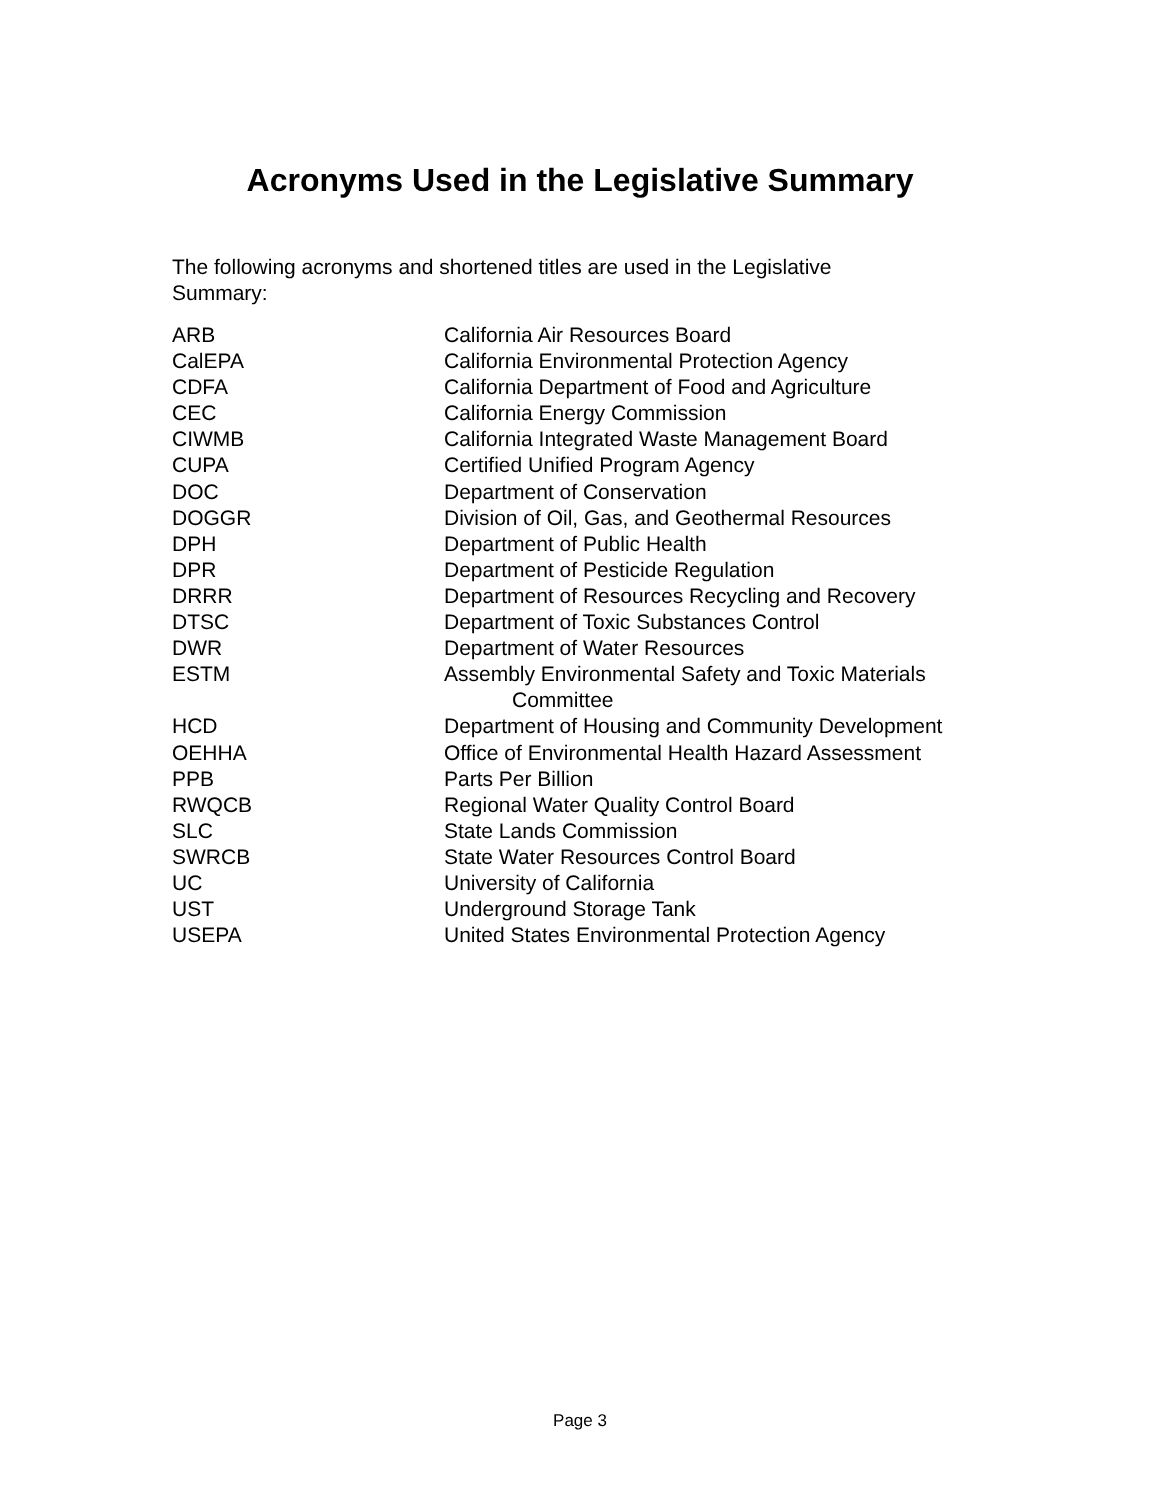Acronyms Used in the Legislative Summary
The following acronyms and shortened titles are used in the Legislative Summary:
| ARB | California Air Resources Board |
| CalEPA | California Environmental Protection Agency |
| CDFA | California Department of Food and Agriculture |
| CEC | California Energy Commission |
| CIWMB | California Integrated Waste Management Board |
| CUPA | Certified Unified Program Agency |
| DOC | Department of Conservation |
| DOGGR | Division of Oil, Gas, and Geothermal Resources |
| DPH | Department of Public Health |
| DPR | Department of Pesticide Regulation |
| DRRR | Department of Resources Recycling and Recovery |
| DTSC | Department of Toxic Substances Control |
| DWR | Department of Water Resources |
| ESTM | Assembly Environmental Safety and Toxic Materials Committee |
| HCD | Department of Housing and Community Development |
| OEHHA | Office of Environmental Health Hazard Assessment |
| PPB | Parts Per Billion |
| RWQCB | Regional Water Quality Control Board |
| SLC | State Lands Commission |
| SWRCB | State Water Resources Control Board |
| UC | University of California |
| UST | Underground Storage Tank |
| USEPA | United States Environmental Protection Agency |
Page 3